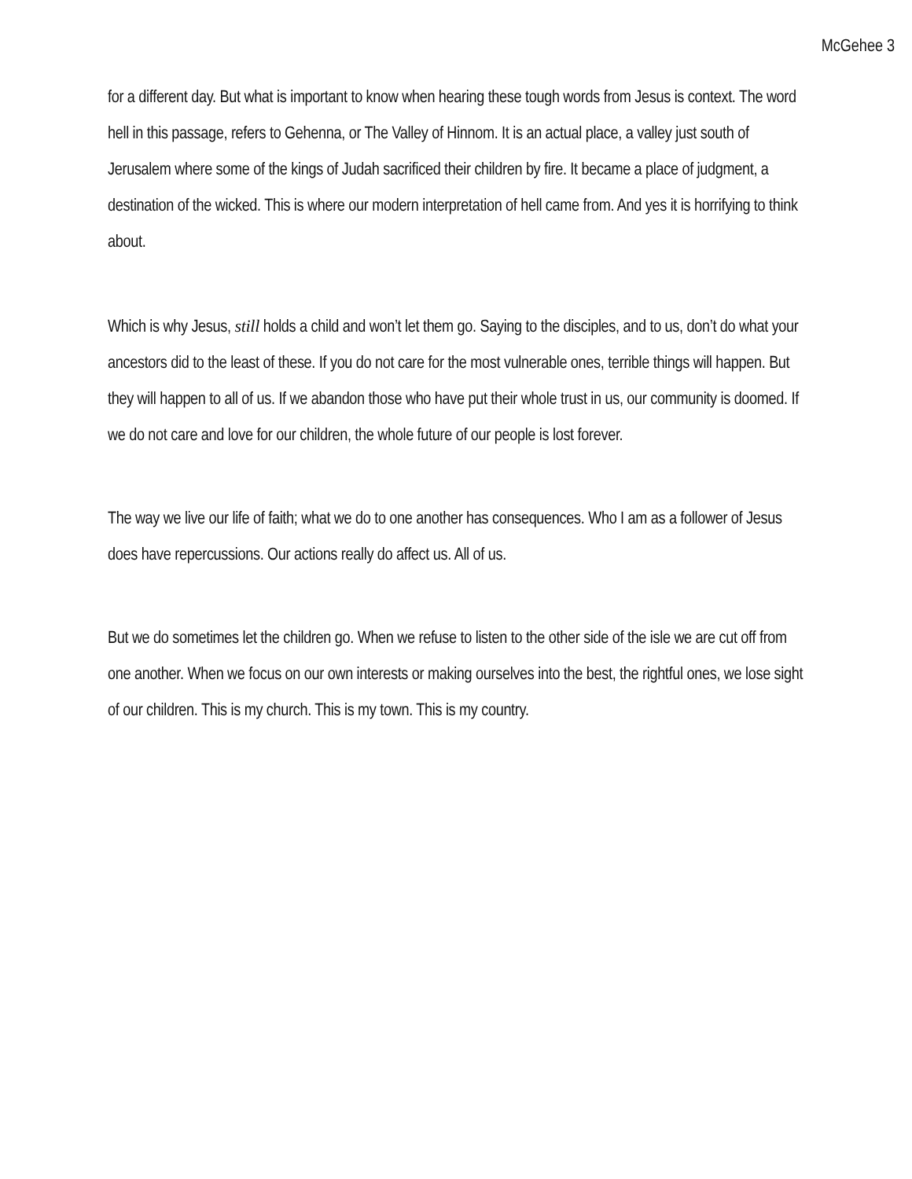McGehee 3
for a different day. But what is important to know when hearing these tough words from Jesus is context. The word hell in this passage, refers to Gehenna, or The Valley of Hinnom. It is an actual place, a valley just south of Jerusalem where some of the kings of Judah sacrificed their children by fire. It became a place of judgment, a destination of the wicked. This is where our modern interpretation of hell came from. And yes it is horrifying to think about.
Which is why Jesus, still holds a child and won’t let them go. Saying to the disciples, and to us, don’t do what your ancestors did to the least of these. If you do not care for the most vulnerable ones, terrible things will happen. But they will happen to all of us. If we abandon those who have put their whole trust in us, our community is doomed. If we do not care and love for our children, the whole future of our people is lost forever.
The way we live our life of faith; what we do to one another has consequences. Who I am as a follower of Jesus does have repercussions. Our actions really do affect us. All of us.
But we do sometimes let the children go. When we refuse to listen to the other side of the isle we are cut off from one another. When we focus on our own interests or making ourselves into the best, the rightful ones, we lose sight of our children. This is my church. This is my town. This is my country.